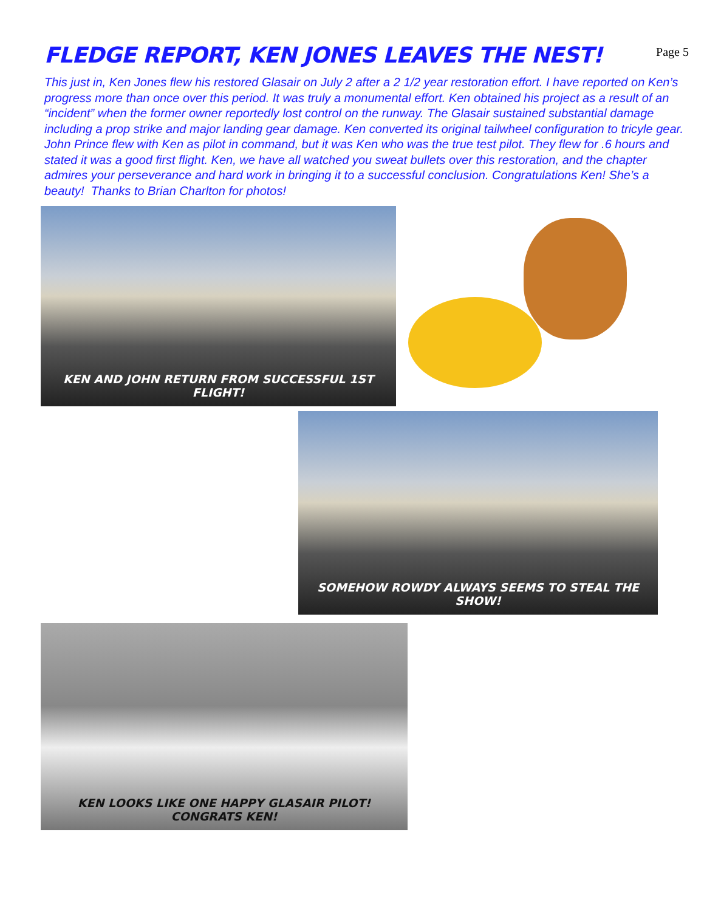FLEDGE REPORT, KEN JONES LEAVES THE NEST!
Page 5
This just in, Ken Jones flew his restored Glasair on July 2 after a 2 1/2 year restoration effort. I have reported on Ken’s progress more than once over this period. It was truly a monumental effort. Ken obtained his project as a result of an “incident” when the former owner reportedly lost control on the runway. The Glasair sustained substantial damage including a prop strike and major landing gear damage. Ken converted its original tailwheel configuration to tricyle gear. John Prince flew with Ken as pilot in command, but it was Ken who was the true test pilot. They flew for .6 hours and stated it was a good first flight. Ken, we have all watched you sweat bullets over this restoration, and the chapter admires your perseverance and hard work in bringing it to a successful conclusion. Congratulations Ken! She’s a beauty! Thanks to Brian Charlton for photos!
KEN AND JOHN RETURN FROM SUCCESSFUL 1ST FLIGHT!
SOMEHOW ROWDY ALWAYS SEEMS TO STEAL THE SHOW!
KEN LOOKS LIKE ONE HAPPY GLASAIR PILOT! CONGRATS KEN!